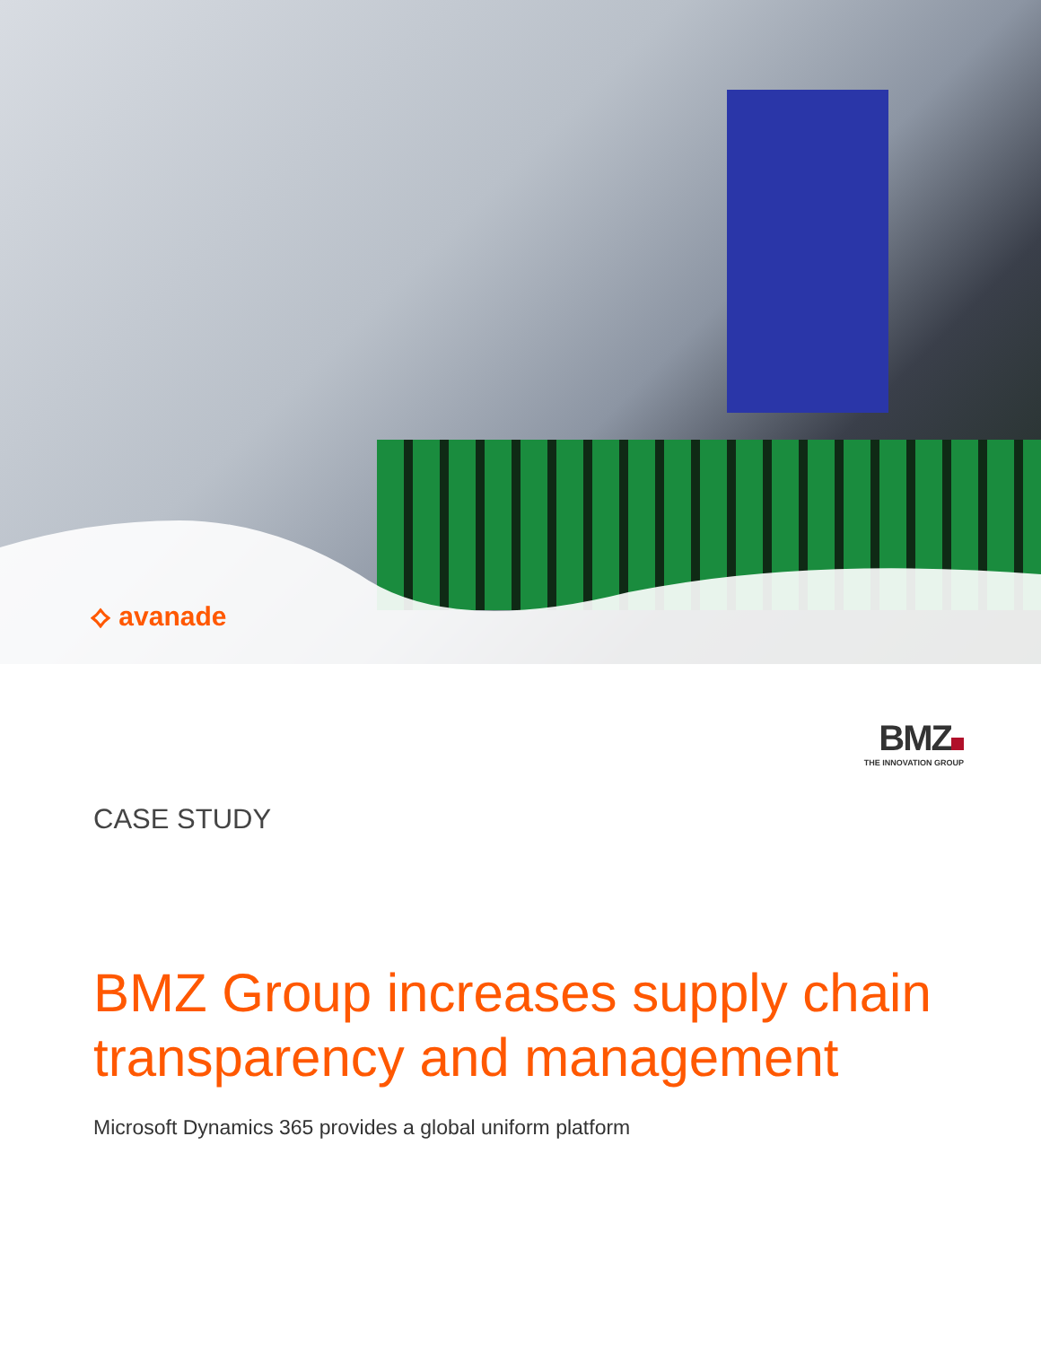⟡ avanade
BMZ
THE INNOVATION GROUP
CASE STUDY
BMZ Group increases supply chain
transparency and management
Microsoft Dynamics 365 provides a global uniform platform